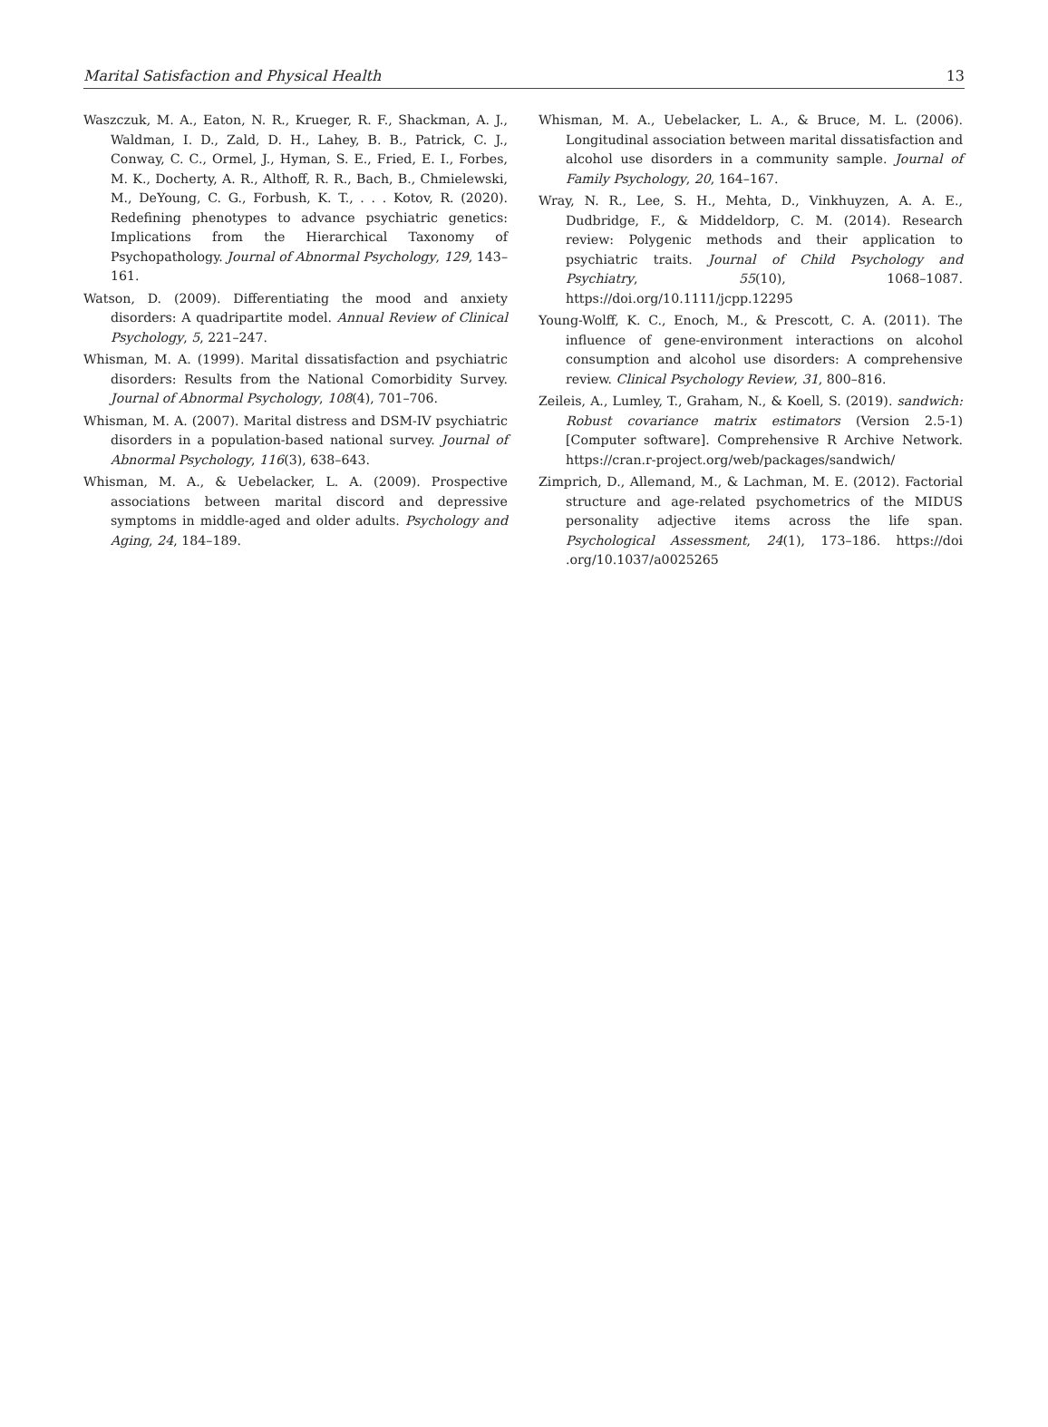Marital Satisfaction and Physical Health 13
Waszczuk, M. A., Eaton, N. R., Krueger, R. F., Shackman, A. J., Waldman, I. D., Zald, D. H., Lahey, B. B., Patrick, C. J., Conway, C. C., Ormel, J., Hyman, S. E., Fried, E. I., Forbes, M. K., Docherty, A. R., Althoff, R. R., Bach, B., Chmielewski, M., DeYoung, C. G., Forbush, K. T., . . . Kotov, R. (2020). Redefining phenotypes to advance psychiatric genetics: Implications from the Hierarchical Taxonomy of Psychopathology. Journal of Abnormal Psychology, 129, 143–161.
Watson, D. (2009). Differentiating the mood and anxiety disorders: A quadripartite model. Annual Review of Clinical Psychology, 5, 221–247.
Whisman, M. A. (1999). Marital dissatisfaction and psychiatric disorders: Results from the National Comorbidity Survey. Journal of Abnormal Psychology, 108(4), 701–706.
Whisman, M. A. (2007). Marital distress and DSM-IV psychiatric disorders in a population-based national survey. Journal of Abnormal Psychology, 116(3), 638–643.
Whisman, M. A., & Uebelacker, L. A. (2009). Prospective associations between marital discord and depressive symptoms in middle-aged and older adults. Psychology and Aging, 24, 184–189.
Whisman, M. A., Uebelacker, L. A., & Bruce, M. L. (2006). Longitudinal association between marital dissatisfaction and alcohol use disorders in a community sample. Journal of Family Psychology, 20, 164–167.
Wray, N. R., Lee, S. H., Mehta, D., Vinkhuyzen, A. A. E., Dudbridge, F., & Middeldorp, C. M. (2014). Research review: Polygenic methods and their application to psychiatric traits. Journal of Child Psychology and Psychiatry, 55(10), 1068–1087. https://doi.org/10.1111/jcpp.12295
Young-Wolff, K. C., Enoch, M., & Prescott, C. A. (2011). The influence of gene-environment interactions on alcohol consumption and alcohol use disorders: A comprehensive review. Clinical Psychology Review, 31, 800–816.
Zeileis, A., Lumley, T., Graham, N., & Koell, S. (2019). sandwich: Robust covariance matrix estimators (Version 2.5-1) [Computer software]. Comprehensive R Archive Network. https://cran.r-project.org/web/packages/sandwich/
Zimprich, D., Allemand, M., & Lachman, M. E. (2012). Factorial structure and age-related psychometrics of the MIDUS personality adjective items across the life span. Psychological Assessment, 24(1), 173–186. https://doi .org/10.1037/a0025265